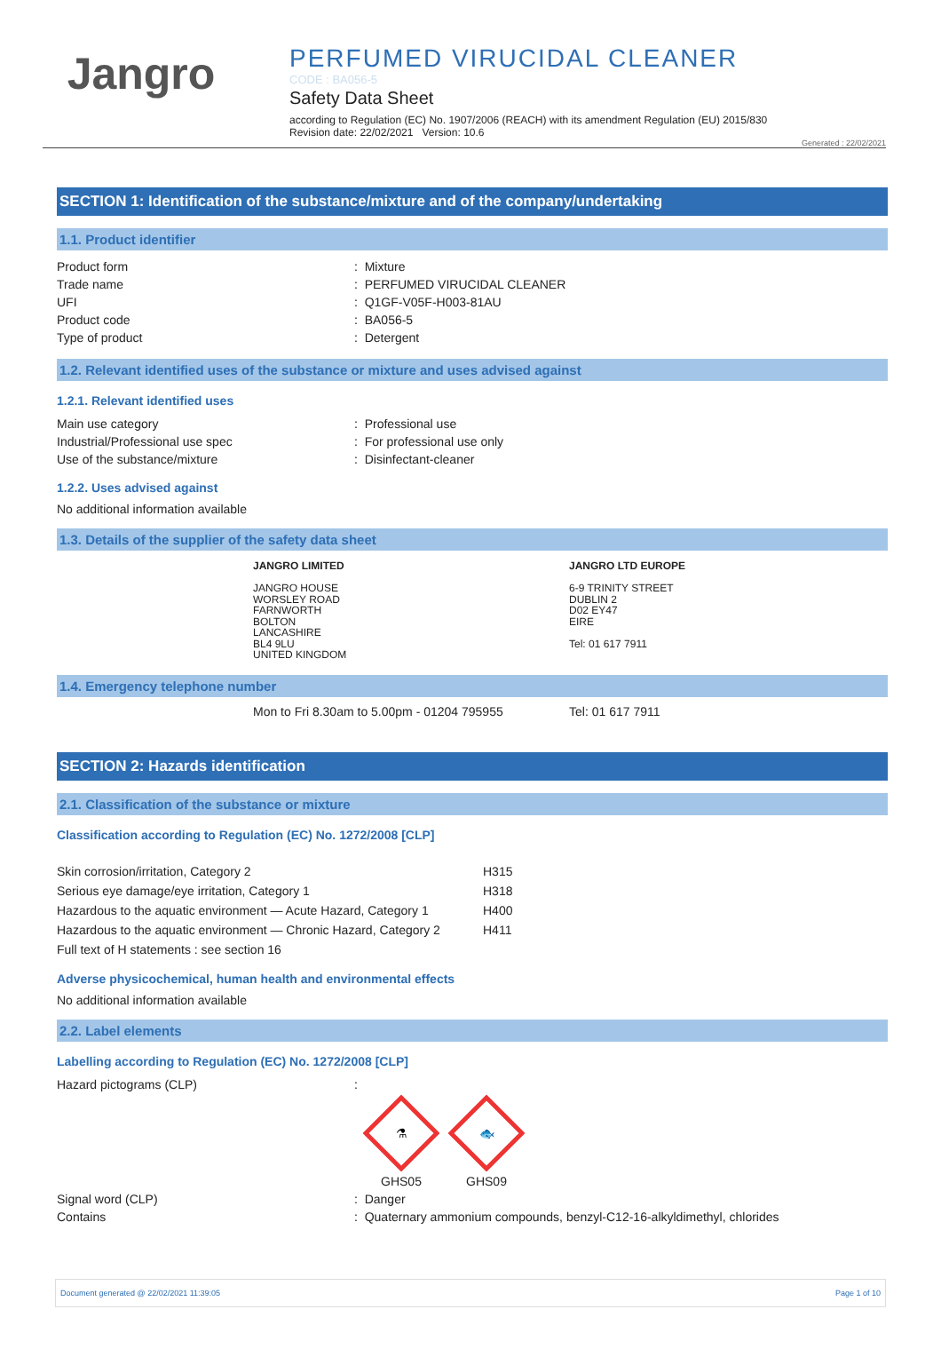Jangro
PERFUMED VIRUCIDAL CLEANER
CODE : BA056-5
Safety Data Sheet
according to Regulation (EC) No. 1907/2006 (REACH) with its amendment Regulation (EU) 2015/830
Revision date: 22/02/2021 Version: 10.6
Generated : 22/02/2021
SECTION 1: Identification of the substance/mixture and of the company/undertaking
1.1. Product identifier
| Product form | : Mixture |
| Trade name | : PERFUMED VIRUCIDAL CLEANER |
| UFI | : Q1GF-V05F-H003-81AU |
| Product code | : BA056-5 |
| Type of product | : Detergent |
1.2. Relevant identified uses of the substance or mixture and uses advised against
1.2.1. Relevant identified uses
| Main use category | : Professional use |
| Industrial/Professional use spec | : For professional use only |
| Use of the substance/mixture | : Disinfectant-cleaner |
1.2.2. Uses advised against
No additional information available
1.3. Details of the supplier of the safety data sheet
| JANGRO LIMITED JANGRO HOUSE WORSLEY ROAD FARNWORTH BOLTON LANCASHIRE BL4 9LU UNITED KINGDOM | JANGRO LTD EUROPE 6-9 TRINITY STREET DUBLIN 2 D02 EY47 EIRE Tel: 01 617 7911 |
1.4. Emergency telephone number
| Mon to Fri 8.30am to 5.00pm - 01204 795955 | Tel: 01 617 7911 |
SECTION 2: Hazards identification
2.1. Classification of the substance or mixture
Classification according to Regulation (EC) No. 1272/2008 [CLP]
| Skin corrosion/irritation, Category 2 | H315 |
| Serious eye damage/eye irritation, Category 1 | H318 |
| Hazardous to the aquatic environment — Acute Hazard, Category 1 | H400 |
| Hazardous to the aquatic environment — Chronic Hazard, Category 2 | H411 |
| Full text of H statements : see section 16 | |
Adverse physicochemical, human health and environmental effects
No additional information available
2.2. Label elements
Labelling according to Regulation (EC) No. 1272/2008 [CLP]
| Hazard pictograms (CLP) | : ⚗ GHS05 🐟 GHS09 |
| Signal word (CLP) | : Danger |
| Contains | : Quaternary ammonium compounds, benzyl-C12-16-alkyldimethyl, chlorides |
Document generated @ 22/02/2021 11:39:05 Page 1 of 10